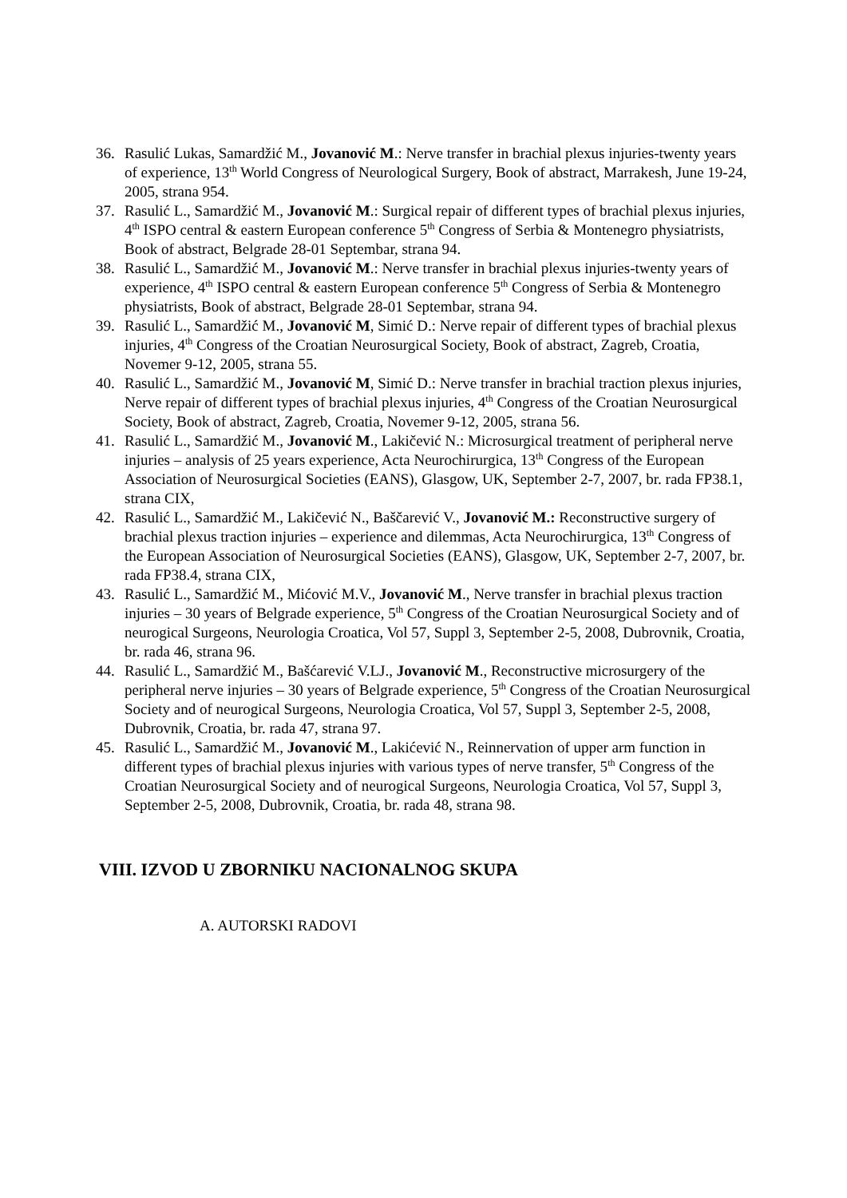36. Rasulić Lukas, Samardžić M., Jovanović M.: Nerve transfer in brachial plexus injuries-twenty years of experience, 13<sup>th</sup> World Congress of Neurological Surgery, Book of abstract, Marrakesh, June 19-24, 2005, strana 954.
37. Rasulić L., Samardžić M., Jovanović M.: Surgical repair of different types of brachial plexus injuries, 4<sup>th</sup> ISPO central & eastern European conference 5<sup>th</sup> Congress of Serbia & Montenegro physiatrists, Book of abstract, Belgrade 28-01 Septembar, strana 94.
38. Rasulić L., Samardžić M., Jovanović M.: Nerve transfer in brachial plexus injuries-twenty years of experience, 4<sup>th</sup> ISPO central & eastern European conference 5<sup>th</sup> Congress of Serbia & Montenegro physiatrists, Book of abstract, Belgrade 28-01 Septembar, strana 94.
39. Rasulić L., Samardžić M., Jovanović M, Simić D.: Nerve repair of different types of brachial plexus injuries, 4<sup>th</sup> Congress of the Croatian Neurosurgical Society, Book of abstract, Zagreb, Croatia, Novemer 9-12, 2005, strana 55.
40. Rasulić L., Samardžić M., Jovanović M, Simić D.: Nerve transfer in brachial traction plexus injuries, Nerve repair of different types of brachial plexus injuries, 4<sup>th</sup> Congress of the Croatian Neurosurgical Society, Book of abstract, Zagreb, Croatia, Novemer 9-12, 2005, strana 56.
41. Rasulić L., Samardžić M., Jovanović M., Lakičević N.: Microsurgical treatment of peripheral nerve injuries – analysis of 25 years experience, Acta Neurochirurgica, 13<sup>th</sup> Congress of the European Association of Neurosurgical Societies (EANS), Glasgow, UK, September 2-7, 2007, br. rada FP38.1, strana CIX,
42. Rasulić L., Samardžić M., Lakičević N., Baščarević V., Jovanović M.: Reconstructive surgery of brachial plexus traction injuries – experience and dilemmas, Acta Neurochirurgica, 13<sup>th</sup> Congress of the European Association of Neurosurgical Societies (EANS), Glasgow, UK, September 2-7, 2007, br. rada FP38.4, strana CIX,
43. Rasulić L., Samardžić M., Mićović M.V., Jovanović M., Nerve transfer in brachial plexus traction injuries – 30 years of Belgrade experience, 5<sup>th</sup> Congress of the Croatian Neurosurgical Society and of neurogical Surgeons, Neurologia Croatica, Vol 57, Suppl 3, September 2-5, 2008, Dubrovnik, Croatia, br. rada 46, strana 96.
44. Rasulić L., Samardžić M., Bašćarević V.LJ., Jovanović M., Reconstructive microsurgery of the peripheral nerve injuries – 30 years of Belgrade experience, 5<sup>th</sup> Congress of the Croatian Neurosurgical Society and of neurogical Surgeons, Neurologia Croatica, Vol 57, Suppl 3, September 2-5, 2008, Dubrovnik, Croatia, br. rada 47, strana 97.
45. Rasulić L., Samardžić M., Jovanović M., Lakićević N., Reinnervation of upper arm function in different types of brachial plexus injuries with various types of nerve transfer, 5<sup>th</sup> Congress of the Croatian Neurosurgical Society and of neurogical Surgeons, Neurologia Croatica, Vol 57, Suppl 3, September 2-5, 2008, Dubrovnik, Croatia, br. rada 48, strana 98.
VIII. IZVOD U ZBORNIKU NACIONALNOG SKUPA
A. AUTORSKI RADOVI